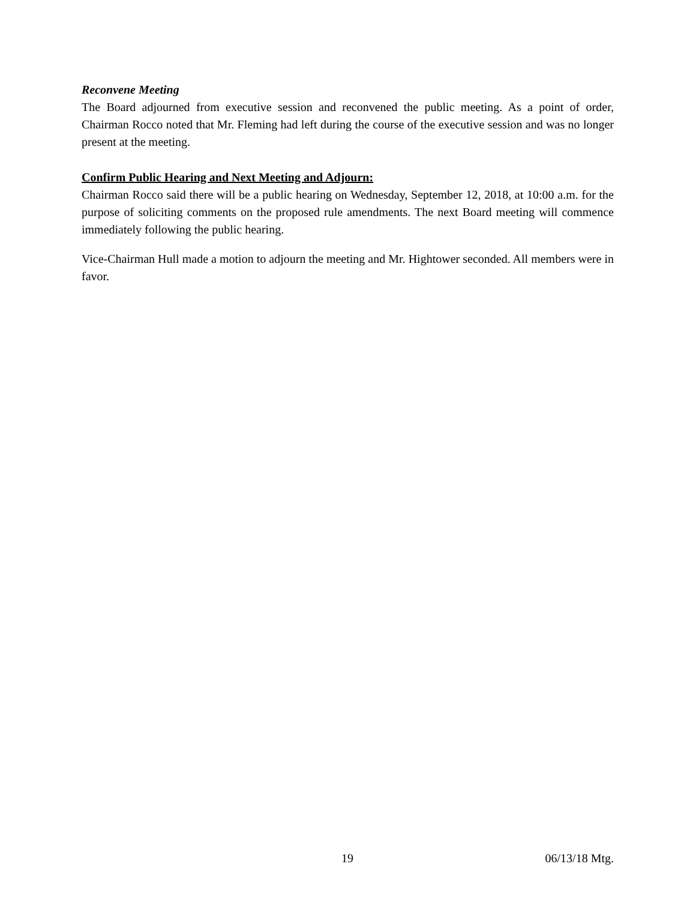Reconvene Meeting
The Board adjourned from executive session and reconvened the public meeting. As a point of order, Chairman Rocco noted that Mr. Fleming had left during the course of the executive session and was no longer present at the meeting.
Confirm Public Hearing and Next Meeting and Adjourn:
Chairman Rocco said there will be a public hearing on Wednesday, September 12, 2018, at 10:00 a.m. for the purpose of soliciting comments on the proposed rule amendments. The next Board meeting will commence immediately following the public hearing.
Vice-Chairman Hull made a motion to adjourn the meeting and Mr. Hightower seconded. All members were in favor.
19 06/13/18 Mtg.